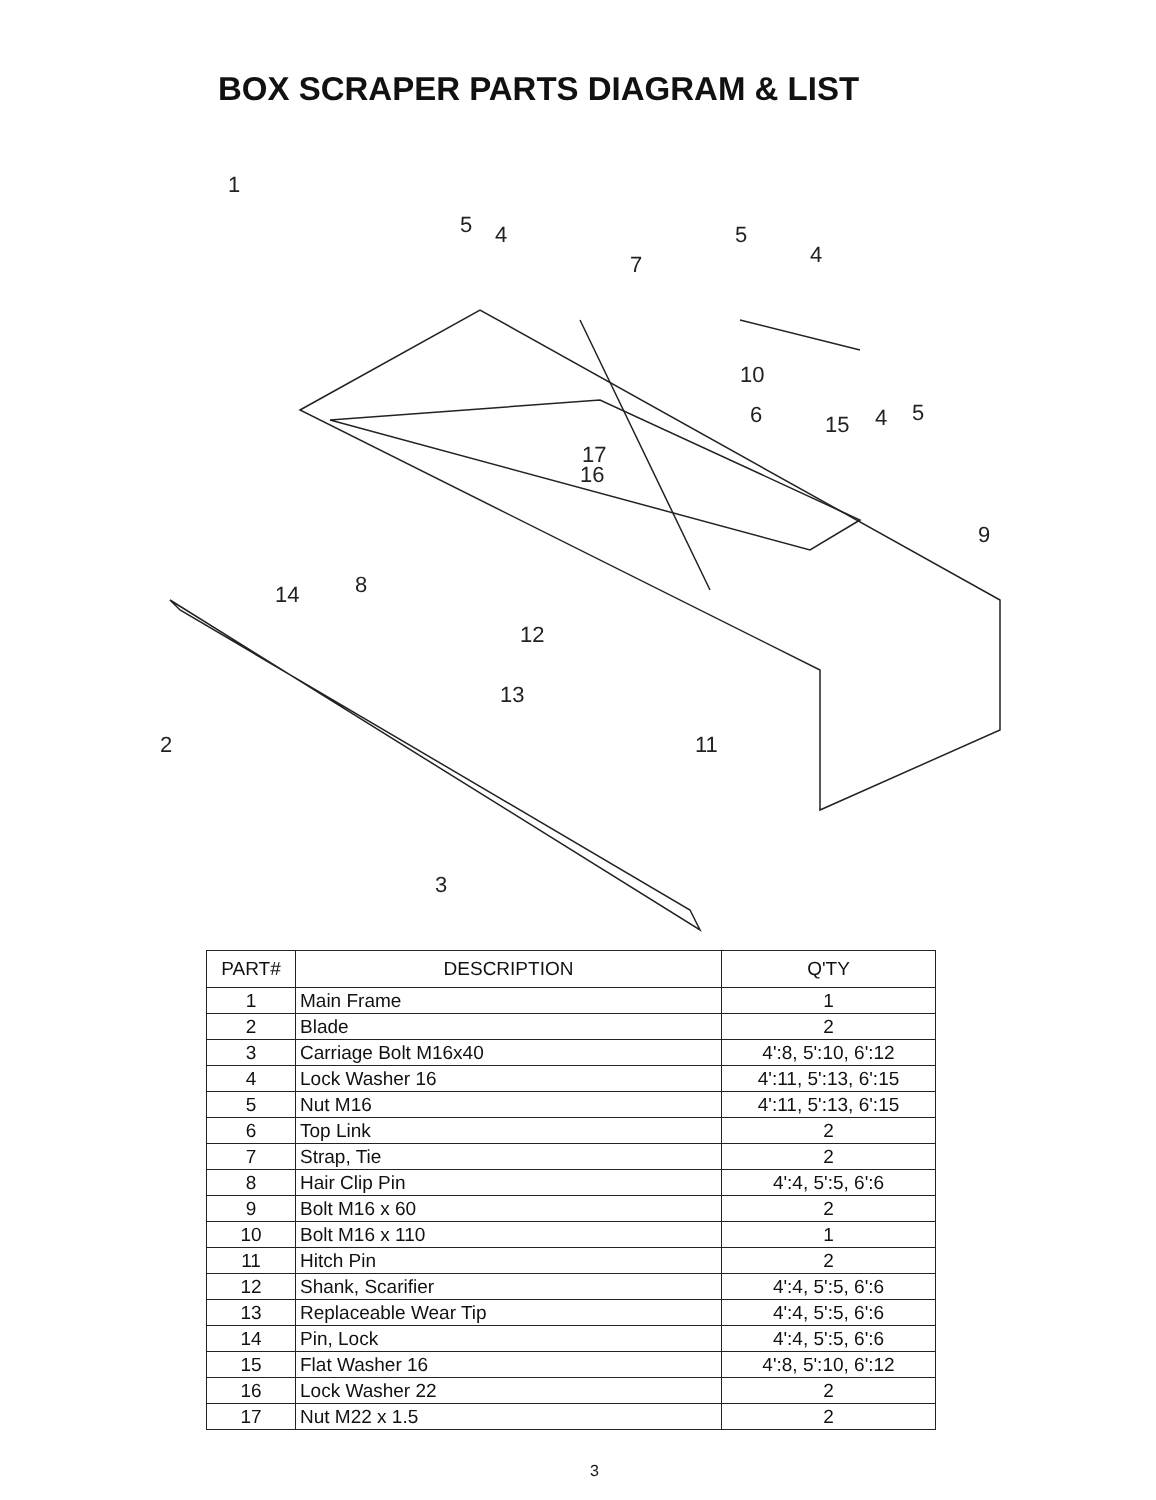BOX SCRAPER PARTS DIAGRAM & LIST
1
5
4
7
5
4
10
6
15
4
5
17
16
9
14
8
12
13
2
11
3
| PART# | DESCRIPTION | Q'TY |
| --- | --- | --- |
| 1 | Main Frame | 1 |
| 2 | Blade | 2 |
| 3 | Carriage Bolt M16x40 | 4':8, 5':10, 6':12 |
| 4 | Lock Washer 16 | 4':11, 5':13, 6':15 |
| 5 | Nut M16 | 4':11, 5':13, 6':15 |
| 6 | Top Link | 2 |
| 7 | Strap, Tie | 2 |
| 8 | Hair Clip Pin | 4':4, 5':5, 6':6 |
| 9 | Bolt M16 x 60 | 2 |
| 10 | Bolt M16 x 110 | 1 |
| 11 | Hitch Pin | 2 |
| 12 | Shank, Scarifier | 4':4, 5':5, 6':6 |
| 13 | Replaceable Wear Tip | 4':4, 5':5, 6':6 |
| 14 | Pin, Lock | 4':4, 5':5, 6':6 |
| 15 | Flat Washer 16 | 4':8, 5':10, 6':12 |
| 16 | Lock Washer 22 | 2 |
| 17 | Nut M22 x 1.5 | 2 |
3